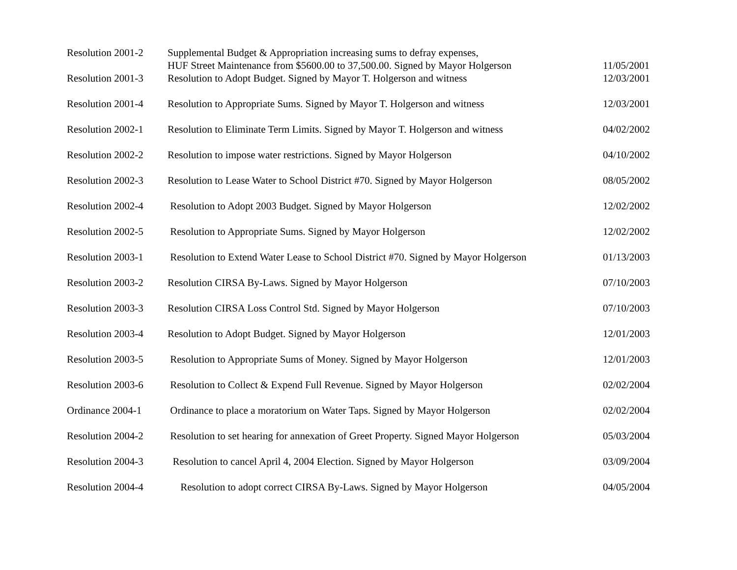| Resolution 2001-2 | Supplemental Budget & Appropriation increasing sums to defray expenses, HUF Street Maintenance from $5600.00 to 37,500.00. Signed by Mayor Holgerson | 11/05/2001 |
| Resolution 2001-3 | Resolution to Adopt Budget. Signed by Mayor T. Holgerson and witness | 12/03/2001 |
| Resolution 2001-4 | Resolution to Appropriate Sums. Signed by Mayor T. Holgerson and witness | 12/03/2001 |
| Resolution 2002-1 | Resolution to Eliminate Term Limits. Signed by Mayor T. Holgerson and witness | 04/02/2002 |
| Resolution 2002-2 | Resolution to impose water restrictions. Signed by Mayor Holgerson | 04/10/2002 |
| Resolution 2002-3 | Resolution to Lease Water to School District #70. Signed by Mayor Holgerson | 08/05/2002 |
| Resolution 2002-4 | Resolution to Adopt 2003 Budget. Signed by Mayor Holgerson | 12/02/2002 |
| Resolution 2002-5 | Resolution to Appropriate Sums. Signed by Mayor Holgerson | 12/02/2002 |
| Resolution 2003-1 | Resolution to Extend Water Lease to School District #70. Signed by Mayor Holgerson | 01/13/2003 |
| Resolution 2003-2 | Resolution CIRSA By-Laws. Signed by Mayor Holgerson | 07/10/2003 |
| Resolution 2003-3 | Resolution CIRSA Loss Control Std. Signed by Mayor Holgerson | 07/10/2003 |
| Resolution 2003-4 | Resolution to Adopt Budget. Signed by Mayor Holgerson | 12/01/2003 |
| Resolution 2003-5 | Resolution to Appropriate Sums of Money. Signed by Mayor Holgerson | 12/01/2003 |
| Resolution 2003-6 | Resolution to Collect & Expend Full Revenue. Signed by Mayor Holgerson | 02/02/2004 |
| Ordinance 2004-1 | Ordinance to place a moratorium on Water Taps. Signed by Mayor Holgerson | 02/02/2004 |
| Resolution 2004-2 | Resolution to set hearing for annexation of Greet Property. Signed Mayor Holgerson | 05/03/2004 |
| Resolution 2004-3 | Resolution to cancel April 4, 2004 Election. Signed by Mayor Holgerson | 03/09/2004 |
| Resolution 2004-4 | Resolution to adopt correct CIRSA By-Laws. Signed by Mayor Holgerson | 04/05/2004 |